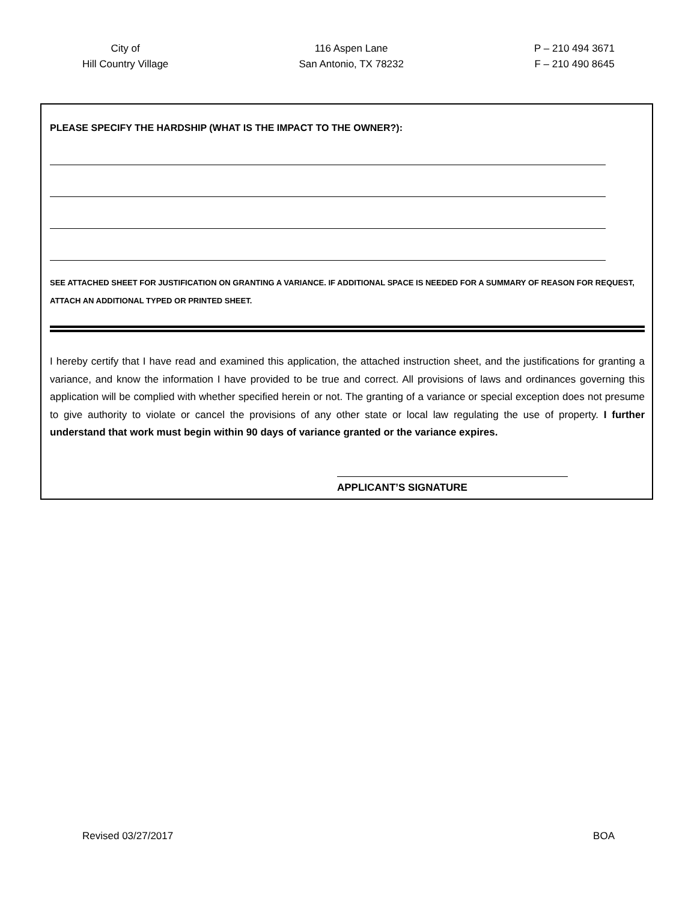City of
Hill Country Village
116 Aspen Lane
San Antonio, TX 78232
P – 210 494 3671
F – 210 490 8645
PLEASE SPECIFY THE HARDSHIP (WHAT IS THE IMPACT TO THE OWNER?):
SEE ATTACHED SHEET FOR JUSTIFICATION ON GRANTING A VARIANCE. IF ADDITIONAL SPACE IS NEEDED FOR A SUMMARY OF REASON FOR REQUEST, ATTACH AN ADDITIONAL TYPED OR PRINTED SHEET.
I hereby certify that I have read and examined this application, the attached instruction sheet, and the justifications for granting a variance, and know the information I have provided to be true and correct. All provisions of laws and ordinances governing this application will be complied with whether specified herein or not. The granting of a variance or special exception does not presume to give authority to violate or cancel the provisions of any other state or local law regulating the use of property. I further understand that work must begin within 90 days of variance granted or the variance expires.
APPLICANT’S SIGNATURE
Revised 03/27/2017 BOA